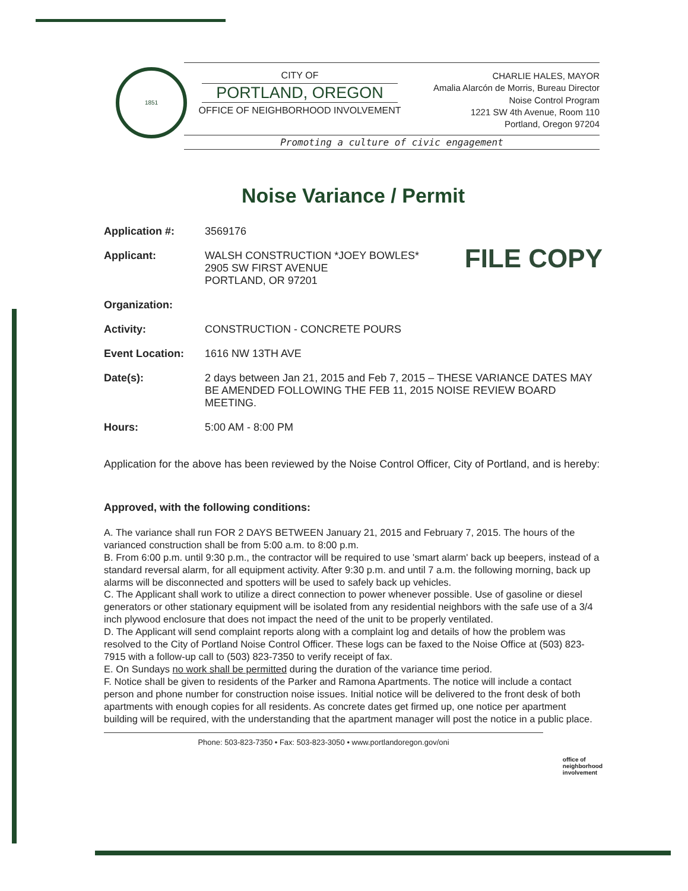1851
CITY OF
PORTLAND, OREGON
OFFICE OF NEIGHBORHOOD INVOLVEMENT
CHARLIE HALES, MAYOR
Amalia Alarcón de Morris, Bureau Director
Noise Control Program
1221 SW 4th Avenue, Room 110
Portland, Oregon 97204
Promoting a culture of civic engagement
Noise Variance / Permit
Application #: 3569176
Applicant: WALSH CONSTRUCTION *JOEY BOWLES*
2905 SW FIRST AVENUE
PORTLAND, OR 97201
FILE COPY
Organization:
Activity: CONSTRUCTION - CONCRETE POURS
Event Location: 1616 NW 13TH AVE
Date(s): 2 days between Jan 21, 2015 and Feb 7, 2015 – THESE VARIANCE DATES MAY BE AMENDED FOLLOWING THE FEB 11, 2015 NOISE REVIEW BOARD MEETING.
Hours: 5:00 AM - 8:00 PM
Application for the above has been reviewed by the Noise Control Officer, City of Portland, and is hereby:
Approved, with the following conditions:
A. The variance shall run FOR 2 DAYS BETWEEN January 21, 2015 and February 7, 2015. The hours of the varianced construction shall be from 5:00 a.m. to 8:00 p.m.
B. From 6:00 p.m. until 9:30 p.m., the contractor will be required to use 'smart alarm' back up beepers, instead of a standard reversal alarm, for all equipment activity. After 9:30 p.m. and until 7 a.m. the following morning, back up alarms will be disconnected and spotters will be used to safely back up vehicles.
C. The Applicant shall work to utilize a direct connection to power whenever possible. Use of gasoline or diesel generators or other stationary equipment will be isolated from any residential neighbors with the safe use of a 3/4 inch plywood enclosure that does not impact the need of the unit to be properly ventilated.
D. The Applicant will send complaint reports along with a complaint log and details of how the problem was resolved to the City of Portland Noise Control Officer. These logs can be faxed to the Noise Office at (503) 823-7915 with a follow-up call to (503) 823-7350 to verify receipt of fax.
E. On Sundays no work shall be permitted during the duration of the variance time period.
F. Notice shall be given to residents of the Parker and Ramona Apartments. The notice will include a contact person and phone number for construction noise issues. Initial notice will be delivered to the front desk of both apartments with enough copies for all residents. As concrete dates get firmed up, one notice per apartment building will be required, with the understanding that the apartment manager will post the notice in a public place.
Phone: 503-823-7350 • Fax: 503-823-3050 • www.portlandoregon.gov/oni
office of
neighborhood
involvement